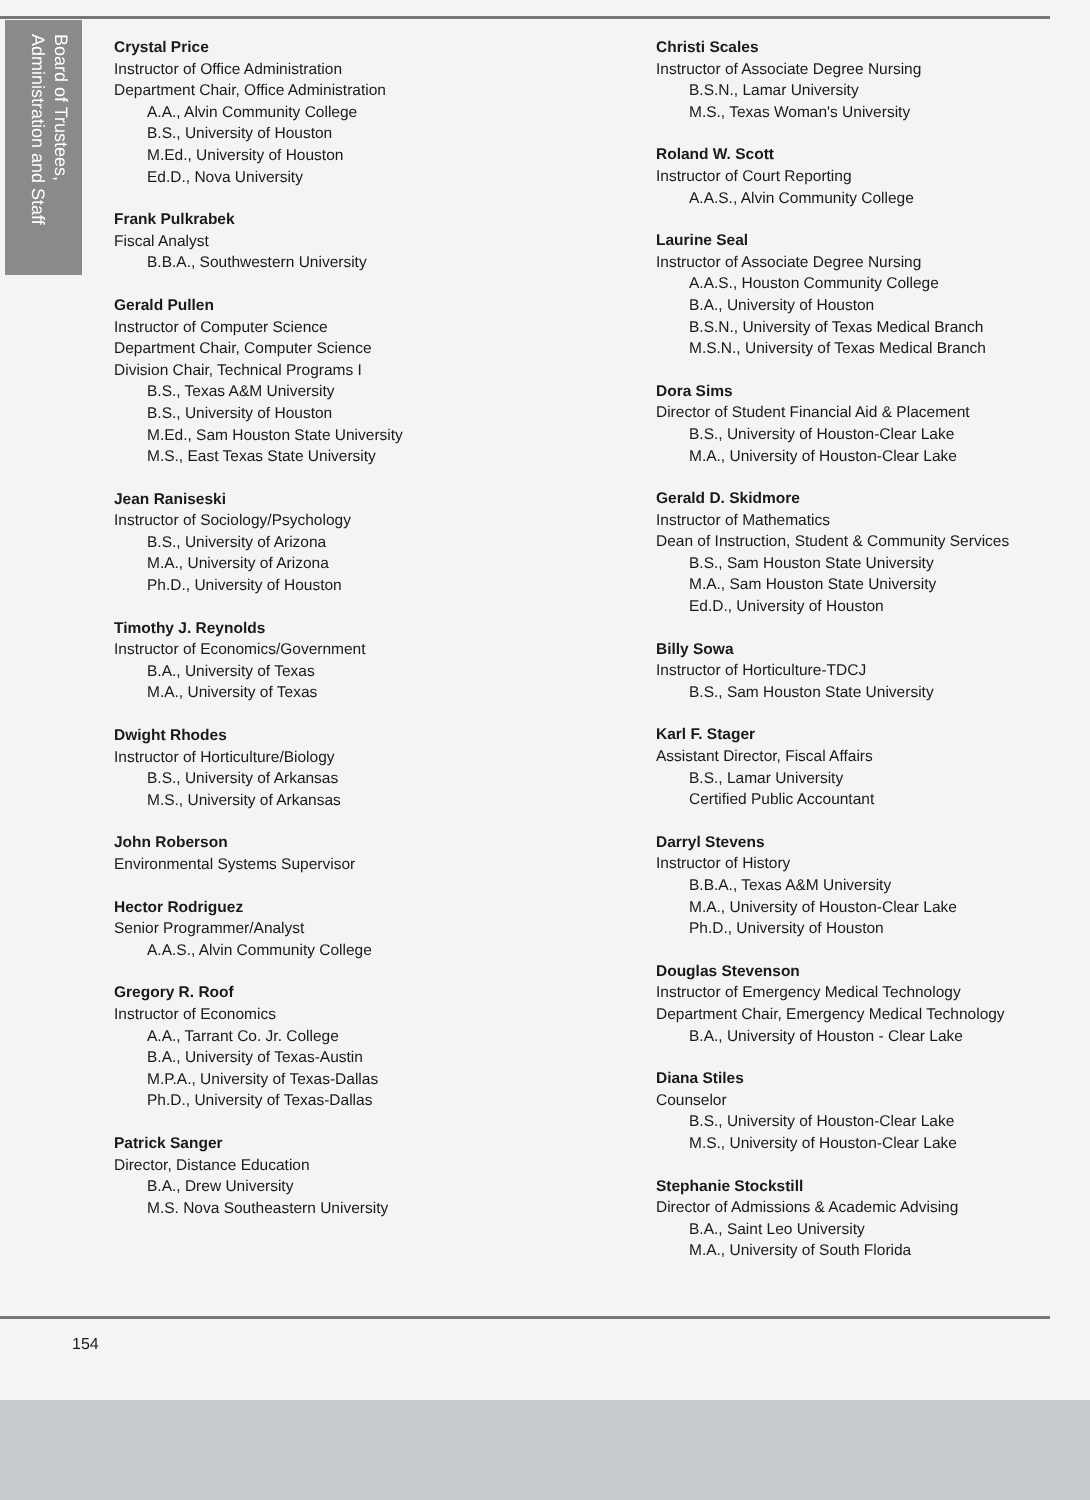Board of Trustees, Administration and Staff
Crystal Price
Instructor of Office Administration
Department Chair, Office Administration
A.A., Alvin Community College
B.S., University of Houston
M.Ed., University of Houston
Ed.D., Nova University
Frank Pulkrabek
Fiscal Analyst
B.B.A., Southwestern University
Gerald Pullen
Instructor of Computer Science
Department Chair, Computer Science
Division Chair, Technical Programs I
B.S., Texas A&M University
B.S., University of Houston
M.Ed., Sam Houston State University
M.S., East Texas State University
Jean Raniseski
Instructor of Sociology/Psychology
B.S., University of Arizona
M.A., University of Arizona
Ph.D., University of Houston
Timothy J. Reynolds
Instructor of Economics/Government
B.A., University of Texas
M.A., University of Texas
Dwight Rhodes
Instructor of Horticulture/Biology
B.S., University of Arkansas
M.S., University of Arkansas
John Roberson
Environmental Systems Supervisor
Hector Rodriguez
Senior Programmer/Analyst
A.A.S., Alvin Community College
Gregory R. Roof
Instructor of Economics
A.A., Tarrant Co. Jr. College
B.A., University of Texas-Austin
M.P.A., University of Texas-Dallas
Ph.D., University of Texas-Dallas
Patrick Sanger
Director, Distance Education
B.A., Drew University
M.S. Nova Southeastern University
Christi Scales
Instructor of Associate Degree Nursing
B.S.N., Lamar University
M.S., Texas Woman's University
Roland W. Scott
Instructor of Court Reporting
A.A.S., Alvin Community College
Laurine Seal
Instructor of Associate Degree Nursing
A.A.S., Houston Community College
B.A., University of Houston
B.S.N., University of Texas Medical Branch
M.S.N., University of Texas Medical Branch
Dora Sims
Director of Student Financial Aid & Placement
B.S., University of Houston-Clear Lake
M.A., University of Houston-Clear Lake
Gerald D. Skidmore
Instructor of Mathematics
Dean of Instruction, Student & Community Services
B.S., Sam Houston State University
M.A., Sam Houston State University
Ed.D., University of Houston
Billy Sowa
Instructor of Horticulture-TDCJ
B.S., Sam Houston State University
Karl F. Stager
Assistant Director, Fiscal Affairs
B.S., Lamar University
Certified Public Accountant
Darryl Stevens
Instructor of History
B.B.A., Texas A&M University
M.A., University of Houston-Clear Lake
Ph.D., University of Houston
Douglas Stevenson
Instructor of Emergency Medical Technology
Department Chair, Emergency Medical Technology
B.A., University of Houston - Clear Lake
Diana Stiles
Counselor
B.S., University of Houston-Clear Lake
M.S., University of Houston-Clear Lake
Stephanie Stockstill
Director of Admissions & Academic Advising
B.A., Saint Leo University
M.A., University of South Florida
154